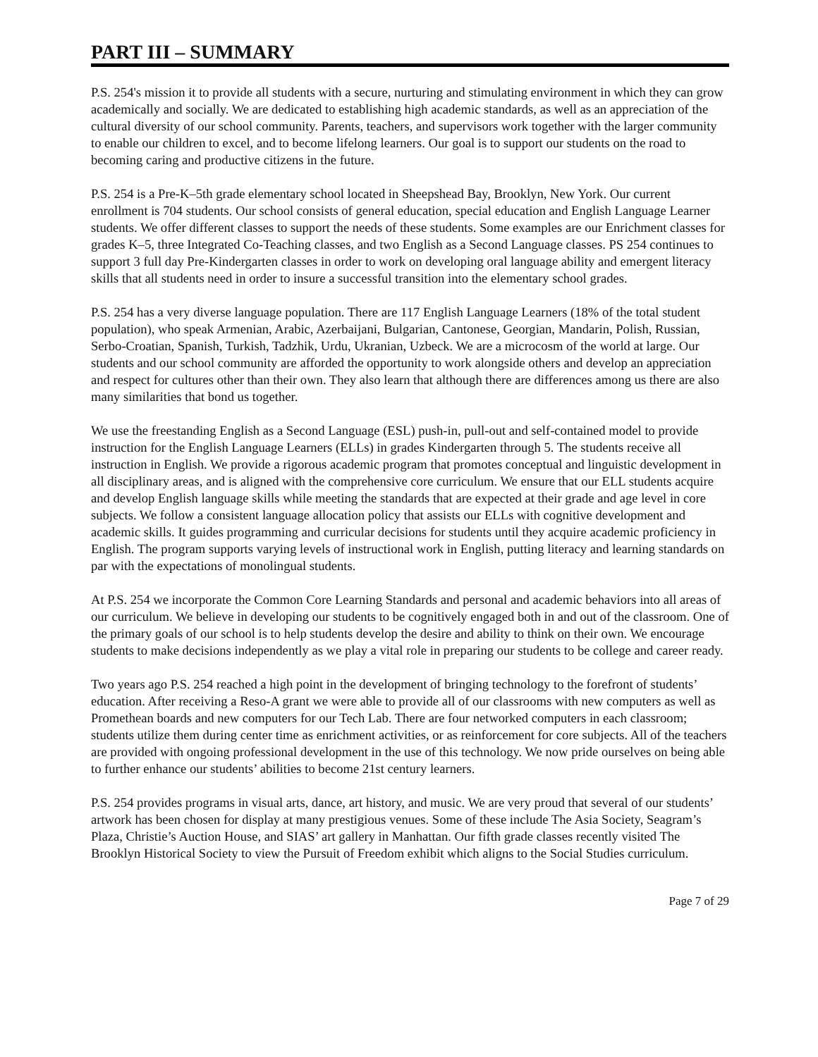PART III – SUMMARY
P.S. 254's mission it to provide all students with a secure, nurturing and stimulating environment in which they can grow academically and socially. We are dedicated to establishing high academic standards, as well as an appreciation of the cultural diversity of our school community. Parents, teachers, and supervisors work together with the larger community to enable our children to excel, and to become lifelong learners. Our goal is to support our students on the road to becoming caring and productive citizens in the future.
P.S. 254 is a Pre-K–5th grade elementary school located in Sheepshead Bay, Brooklyn, New York. Our current enrollment is 704 students. Our school consists of general education, special education and English Language Learner students. We offer different classes to support the needs of these students. Some examples are our Enrichment classes for grades K–5, three Integrated Co-Teaching classes, and two English as a Second Language classes. PS 254 continues to support 3 full day Pre-Kindergarten classes in order to work on developing oral language ability and emergent literacy skills that all students need in order to insure a successful transition into the elementary school grades.
P.S. 254 has a very diverse language population. There are 117 English Language Learners (18% of the total student population), who speak Armenian, Arabic, Azerbaijani, Bulgarian, Cantonese, Georgian, Mandarin, Polish, Russian, Serbo-Croatian, Spanish, Turkish, Tadzhik, Urdu, Ukranian, Uzbeck. We are a microcosm of the world at large. Our students and our school community are afforded the opportunity to work alongside others and develop an appreciation and respect for cultures other than their own. They also learn that although there are differences among us there are also many similarities that bond us together.
We use the freestanding English as a Second Language (ESL) push-in, pull-out and self-contained model to provide instruction for the English Language Learners (ELLs) in grades Kindergarten through 5. The students receive all instruction in English. We provide a rigorous academic program that promotes conceptual and linguistic development in all disciplinary areas, and is aligned with the comprehensive core curriculum. We ensure that our ELL students acquire and develop English language skills while meeting the standards that are expected at their grade and age level in core subjects. We follow a consistent language allocation policy that assists our ELLs with cognitive development and academic skills. It guides programming and curricular decisions for students until they acquire academic proficiency in English. The program supports varying levels of instructional work in English, putting literacy and learning standards on par with the expectations of monolingual students.
At P.S. 254 we incorporate the Common Core Learning Standards and personal and academic behaviors into all areas of our curriculum. We believe in developing our students to be cognitively engaged both in and out of the classroom. One of the primary goals of our school is to help students develop the desire and ability to think on their own. We encourage students to make decisions independently as we play a vital role in preparing our students to be college and career ready.
Two years ago P.S. 254 reached a high point in the development of bringing technology to the forefront of students’ education. After receiving a Reso-A grant we were able to provide all of our classrooms with new computers as well as Promethean boards and new computers for our Tech Lab. There are four networked computers in each classroom; students utilize them during center time as enrichment activities, or as reinforcement for core subjects. All of the teachers are provided with ongoing professional development in the use of this technology. We now pride ourselves on being able to further enhance our students’ abilities to become 21st century learners.
P.S. 254 provides programs in visual arts, dance, art history, and music. We are very proud that several of our students’ artwork has been chosen for display at many prestigious venues. Some of these include The Asia Society, Seagram’s Plaza, Christie’s Auction House, and SIAS’ art gallery in Manhattan. Our fifth grade classes recently visited The Brooklyn Historical Society to view the Pursuit of Freedom exhibit which aligns to the Social Studies curriculum.
Page 7 of 29